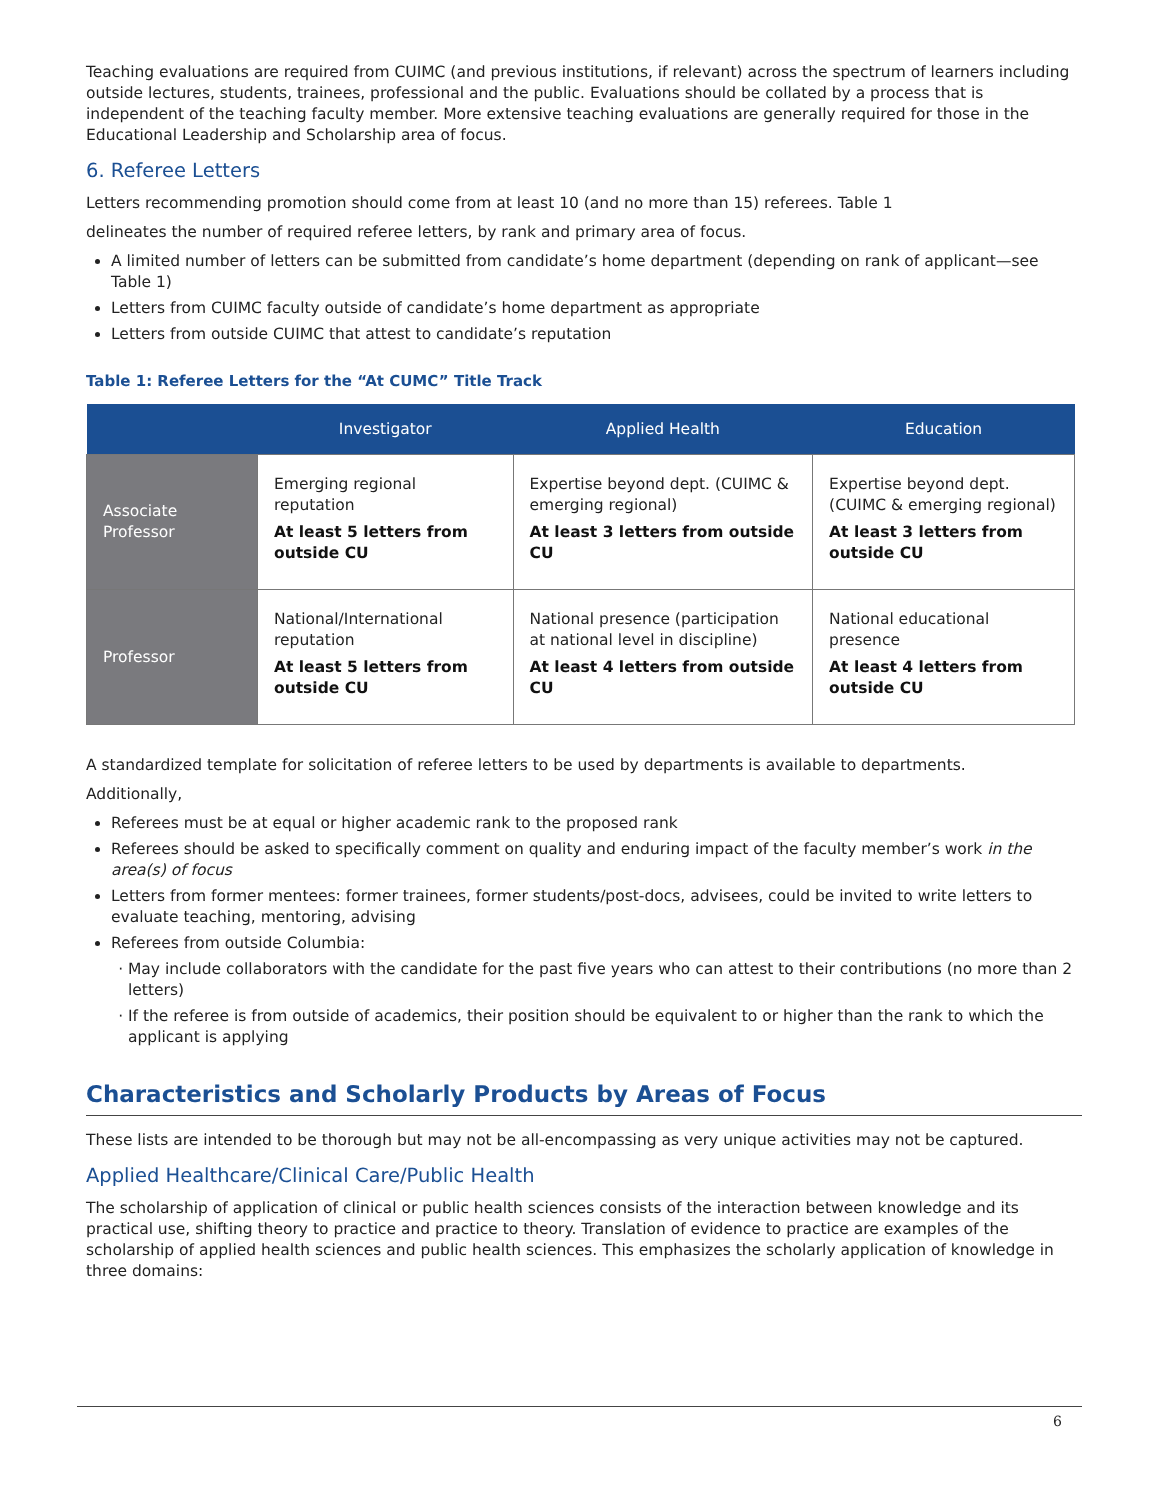Teaching evaluations are required from CUIMC (and previous institutions, if relevant) across the spectrum of learners including outside lectures, students, trainees, professional and the public. Evaluations should be collated by a process that is independent of the teaching faculty member. More extensive teaching evaluations are generally required for those in the Educational Leadership and Scholarship area of focus.
6. Referee Letters
Letters recommending promotion should come from at least 10 (and no more than 15) referees. Table 1
delineates the number of required referee letters, by rank and primary area of focus.
A limited number of letters can be submitted from candidate’s home department (depending on rank of applicant—see Table 1)
Letters from CUIMC faculty outside of candidate’s home department as appropriate
Letters from outside CUIMC that attest to candidate’s reputation
Table 1: Referee Letters for the “At CUMC” Title Track
| | Investigator | Applied Health | Education |
| --- | --- | --- | --- |
| Associate Professor | Emerging regional reputation At least 5 letters from outside CU | Expertise beyond dept. (CUIMC & emerging regional) At least 3 letters from outside CU | Expertise beyond dept. (CUIMC & emerging regional) At least 3 letters from outside CU |
| Professor | National/International reputation At least 5 letters from outside CU | National presence (participation at national level in discipline) At least 4 letters from outside CU | National educational presence At least 4 letters from outside CU |
A standardized template for solicitation of referee letters to be used by departments is available to departments.
Additionally,
Referees must be at equal or higher academic rank to the proposed rank
Referees should be asked to specifically comment on quality and enduring impact of the faculty member’s work in the area(s) of focus
Letters from former mentees: former trainees, former students/post-docs, advisees, could be invited to write letters to evaluate teaching, mentoring, advising
Referees from outside Columbia:
May include collaborators with the candidate for the past five years who can attest to their contributions (no more than 2 letters)
If the referee is from outside of academics, their position should be equivalent to or higher than the rank to which the applicant is applying
Characteristics and Scholarly Products by Areas of Focus
These lists are intended to be thorough but may not be all-encompassing as very unique activities may not be captured.
Applied Healthcare/Clinical Care/Public Health
The scholarship of application of clinical or public health sciences consists of the interaction between knowledge and its practical use, shifting theory to practice and practice to theory. Translation of evidence to practice are examples of the scholarship of applied health sciences and public health sciences. This emphasizes the scholarly application of knowledge in three domains:
6